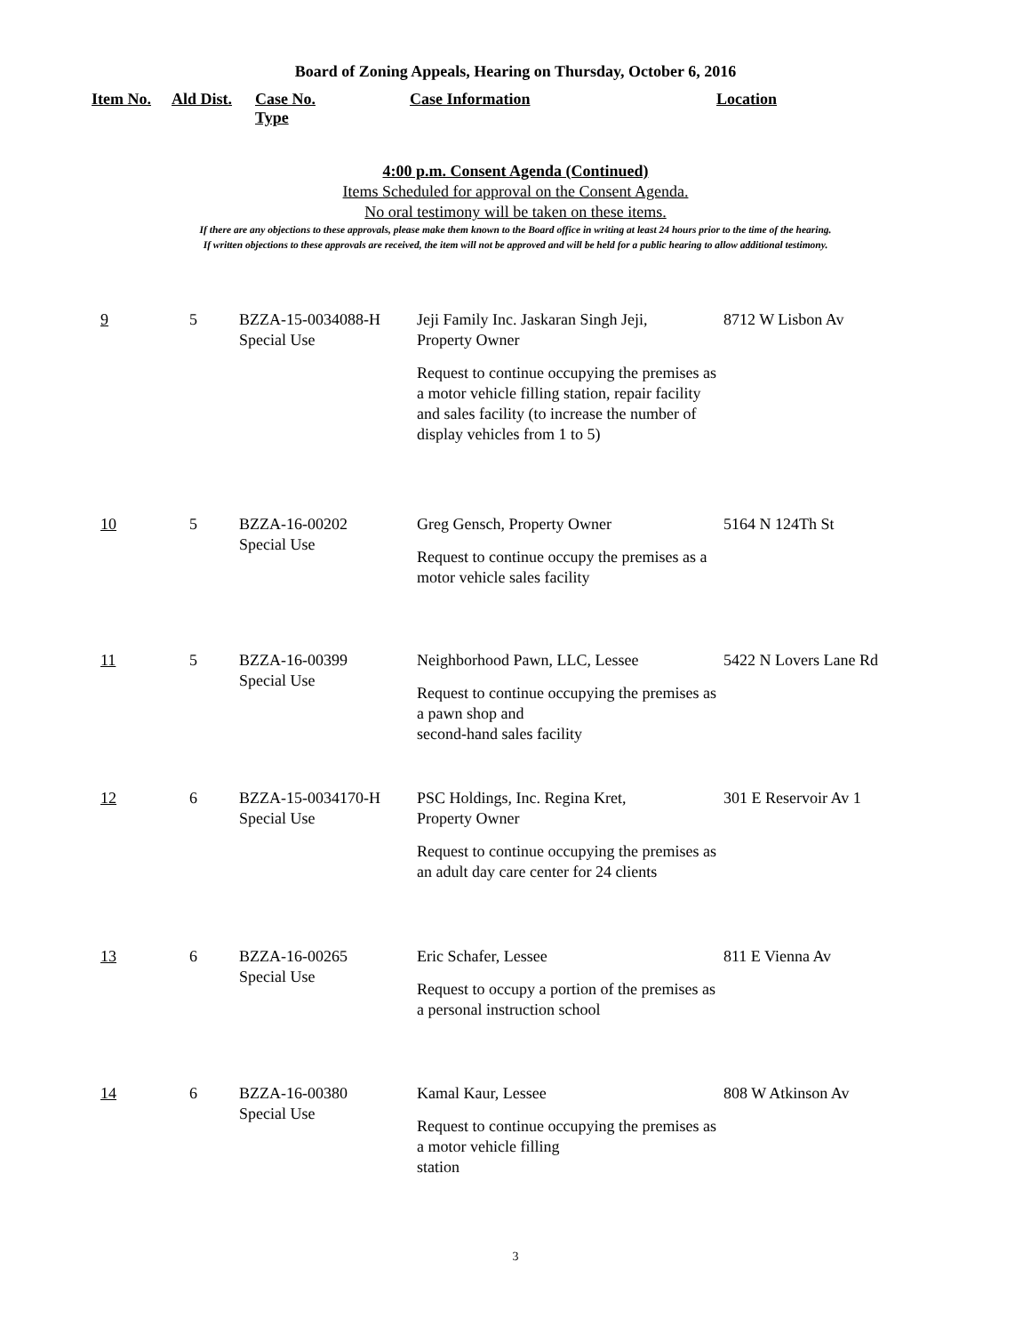Board of Zoning Appeals, Hearing on Thursday, October 6, 2016
Item No. Ald Dist. Case No.
Type Case Information Location
4:00 p.m. Consent Agenda (Continued)
Items Scheduled for approval on the Consent Agenda.
No oral testimony will be taken on these items.
If there are any objections to these approvals, please make them known to the Board office in writing at least 24 hours prior to the time of the hearing.
If written objections to these approvals are received, the item will not be approved and will be held for a public hearing to allow additional testimony.
| 9 | 5 | BZZA-15-0034088-H Special Use | Jeji Family Inc. Jaskaran Singh Jeji, Property Owner Request to continue occupying the premises as a motor vehicle filling station, repair facility and sales facility (to increase the number of display vehicles from 1 to 5) | 8712 W Lisbon Av |
| 10 | 5 | BZZA-16-00202 Special Use | Greg Gensch, Property Owner Request to continue occupy the premises as a motor vehicle sales facility | 5164 N 124Th St |
| 11 | 5 | BZZA-16-00399 Special Use | Neighborhood Pawn, LLC, Lessee Request to continue occupying the premises as a pawn shop and second-hand sales facility | 5422 N Lovers Lane Rd |
| 12 | 6 | BZZA-15-0034170-H Special Use | PSC Holdings, Inc. Regina Kret, Property Owner Request to continue occupying the premises as an adult day care center for 24 clients | 301 E Reservoir Av 1 |
| 13 | 6 | BZZA-16-00265 Special Use | Eric Schafer, Lessee Request to occupy a portion of the premises as a personal instruction school | 811 E Vienna Av |
| 14 | 6 | BZZA-16-00380 Special Use | Kamal Kaur, Lessee Request to continue occupying the premises as a motor vehicle filling station | 808 W Atkinson Av |
3